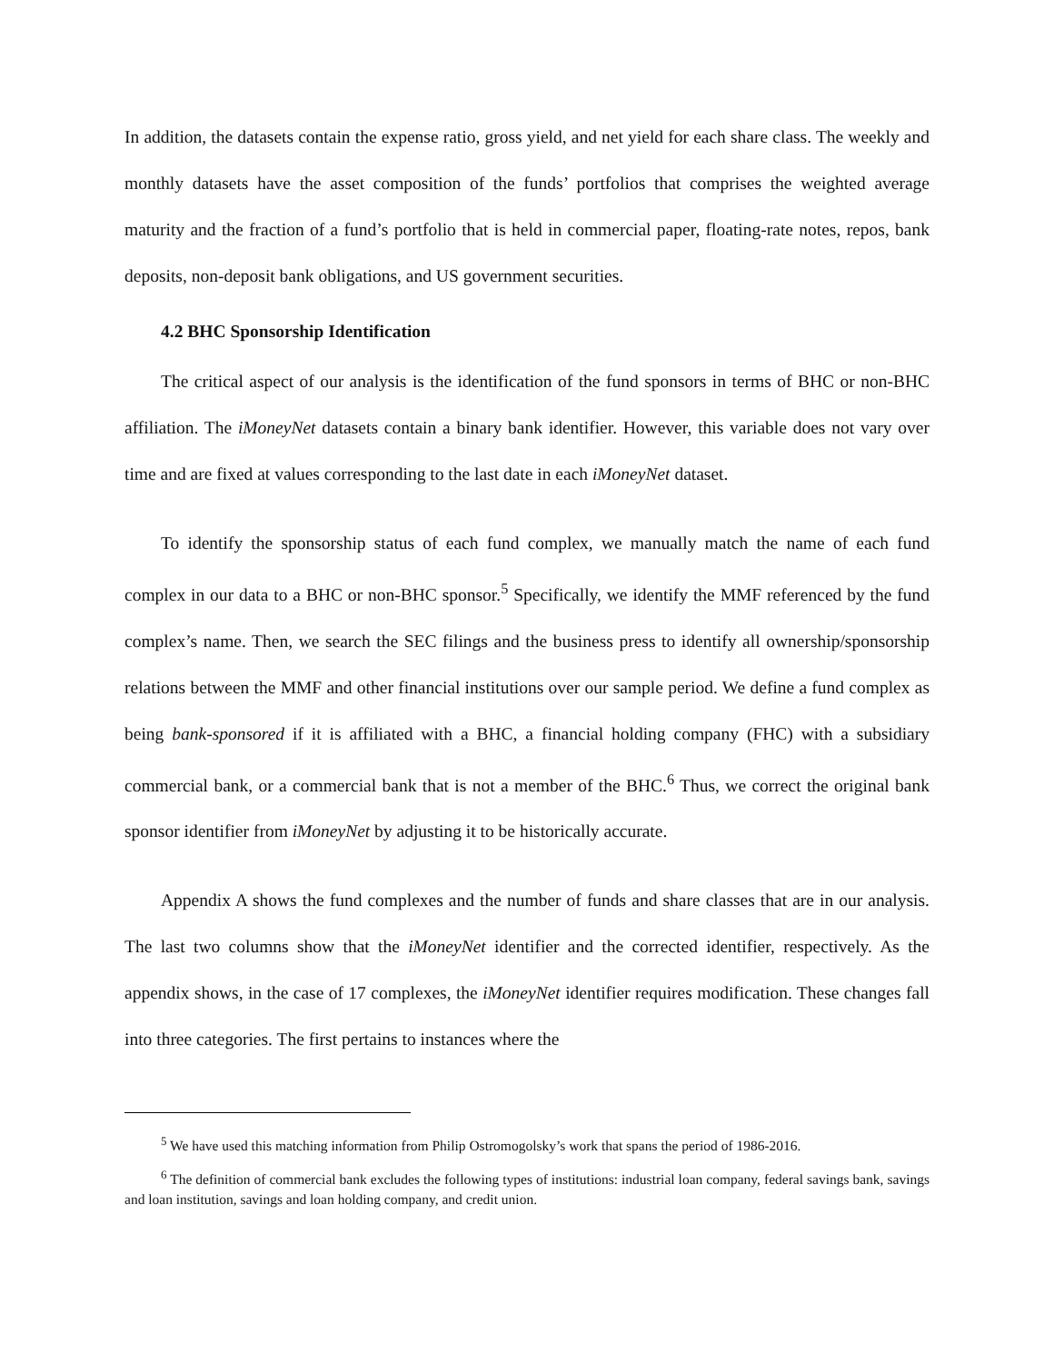In addition, the datasets contain the expense ratio, gross yield, and net yield for each share class. The weekly and monthly datasets have the asset composition of the funds’ portfolios that comprises the weighted average maturity and the fraction of a fund’s portfolio that is held in commercial paper, floating-rate notes, repos, bank deposits, non-deposit bank obligations, and US government securities.
4.2 BHC Sponsorship Identification
The critical aspect of our analysis is the identification of the fund sponsors in terms of BHC or non-BHC affiliation. The iMoneyNet datasets contain a binary bank identifier. However, this variable does not vary over time and are fixed at values corresponding to the last date in each iMoneyNet dataset.
To identify the sponsorship status of each fund complex, we manually match the name of each fund complex in our data to a BHC or non-BHC sponsor.<sup>5</sup> Specifically, we identify the MMF referenced by the fund complex’s name. Then, we search the SEC filings and the business press to identify all ownership/sponsorship relations between the MMF and other financial institutions over our sample period. We define a fund complex as being bank-sponsored if it is affiliated with a BHC, a financial holding company (FHC) with a subsidiary commercial bank, or a commercial bank that is not a member of the BHC.<sup>6</sup> Thus, we correct the original bank sponsor identifier from iMoneyNet by adjusting it to be historically accurate.
Appendix A shows the fund complexes and the number of funds and share classes that are in our analysis. The last two columns show that the iMoneyNet identifier and the corrected identifier, respectively. As the appendix shows, in the case of 17 complexes, the iMoneyNet identifier requires modification. These changes fall into three categories. The first pertains to instances where the
<sup>5</sup> We have used this matching information from Philip Ostromogolsky’s work that spans the period of 1986-2016.
<sup>6</sup> The definition of commercial bank excludes the following types of institutions: industrial loan company, federal savings bank, savings and loan institution, savings and loan holding company, and credit union.